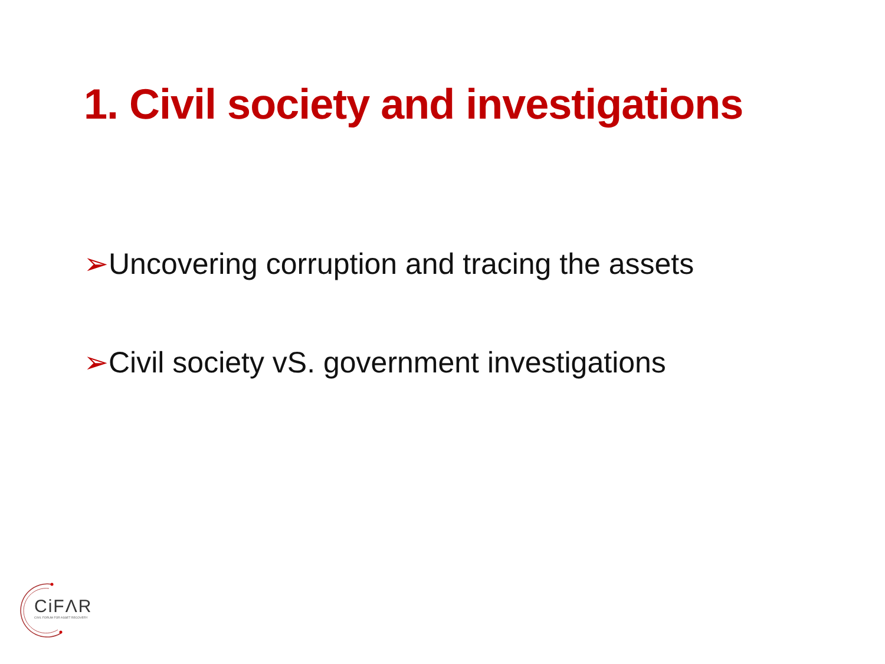1. Civil society and investigations
➢Uncovering corruption and tracing the assets
➢Civil society vS. government investigations
CiFΛR
CIVIL FORUM FOR ASSET RECOVERY